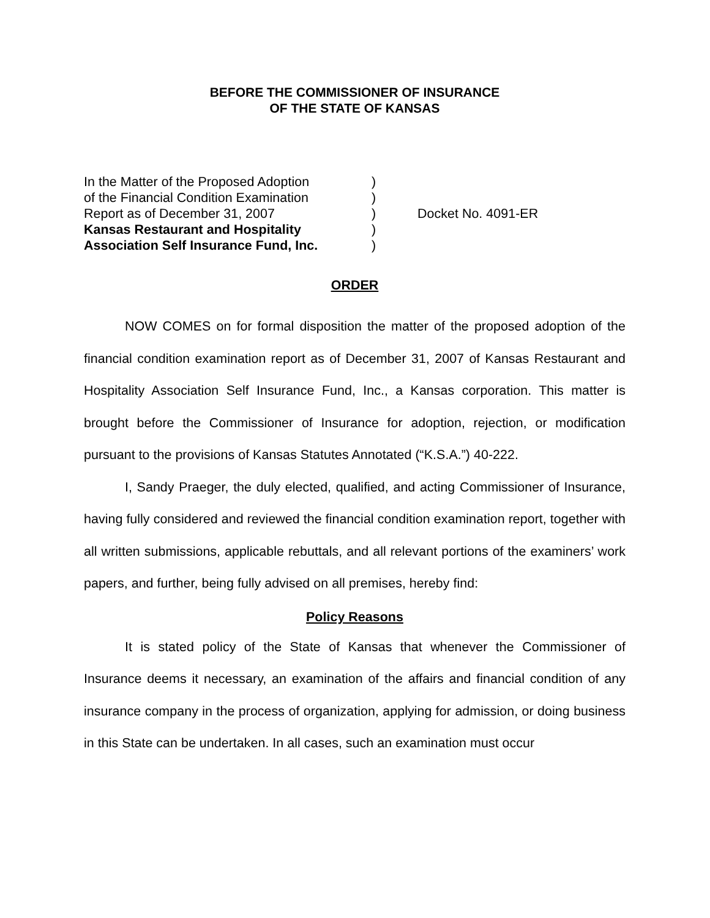BEFORE THE COMMISSIONER OF INSURANCE
OF THE STATE OF KANSAS
In the Matter of the Proposed Adoption
of the Financial Condition Examination
Report as of December 31, 2007
Kansas Restaurant and Hospitality
Association Self Insurance Fund, Inc.
)
)
)
)
)
Docket No. 4091-ER
ORDER
NOW COMES on for formal disposition the matter of the proposed adoption of the financial condition examination report as of December 31, 2007 of Kansas Restaurant and Hospitality Association Self Insurance Fund, Inc., a Kansas corporation. This matter is brought before the Commissioner of Insurance for adoption, rejection, or modification pursuant to the provisions of Kansas Statutes Annotated (“K.S.A.”) 40-222.
I, Sandy Praeger, the duly elected, qualified, and acting Commissioner of Insurance, having fully considered and reviewed the financial condition examination report, together with all written submissions, applicable rebuttals, and all relevant portions of the examiners’ work papers, and further, being fully advised on all premises, hereby find:
Policy Reasons
It is stated policy of the State of Kansas that whenever the Commissioner of Insurance deems it necessary, an examination of the affairs and financial condition of any insurance company in the process of organization, applying for admission, or doing business in this State can be undertaken. In all cases, such an examination must occur